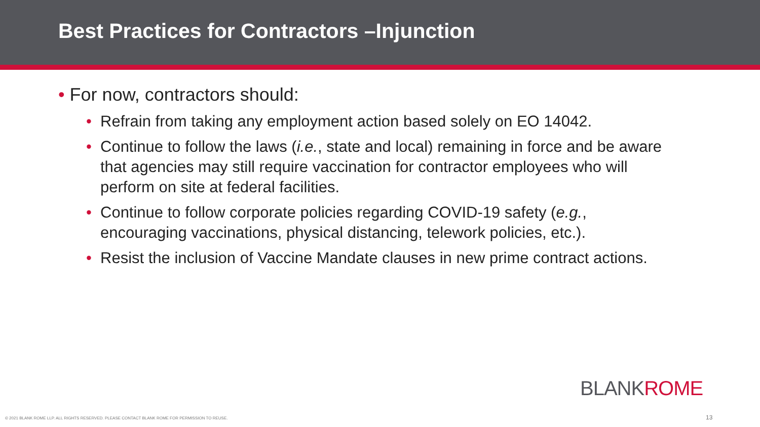Best Practices for Contractors –Injunction
• For now, contractors should:
• Refrain from taking any employment action based solely on EO 14042.
• Continue to follow the laws (i.e., state and local) remaining in force and be aware that agencies may still require vaccination for contractor employees who will perform on site at federal facilities.
• Continue to follow corporate policies regarding COVID-19 safety (e.g., encouraging vaccinations, physical distancing, telework policies, etc.).
• Resist the inclusion of Vaccine Mandate clauses in new prime contract actions.
BLANKROME
© 2021 BLANK ROME LLP. ALL RIGHTS RESERVED. PLEASE CONTACT BLANK ROME FOR PERMISSION TO REUSE.
13